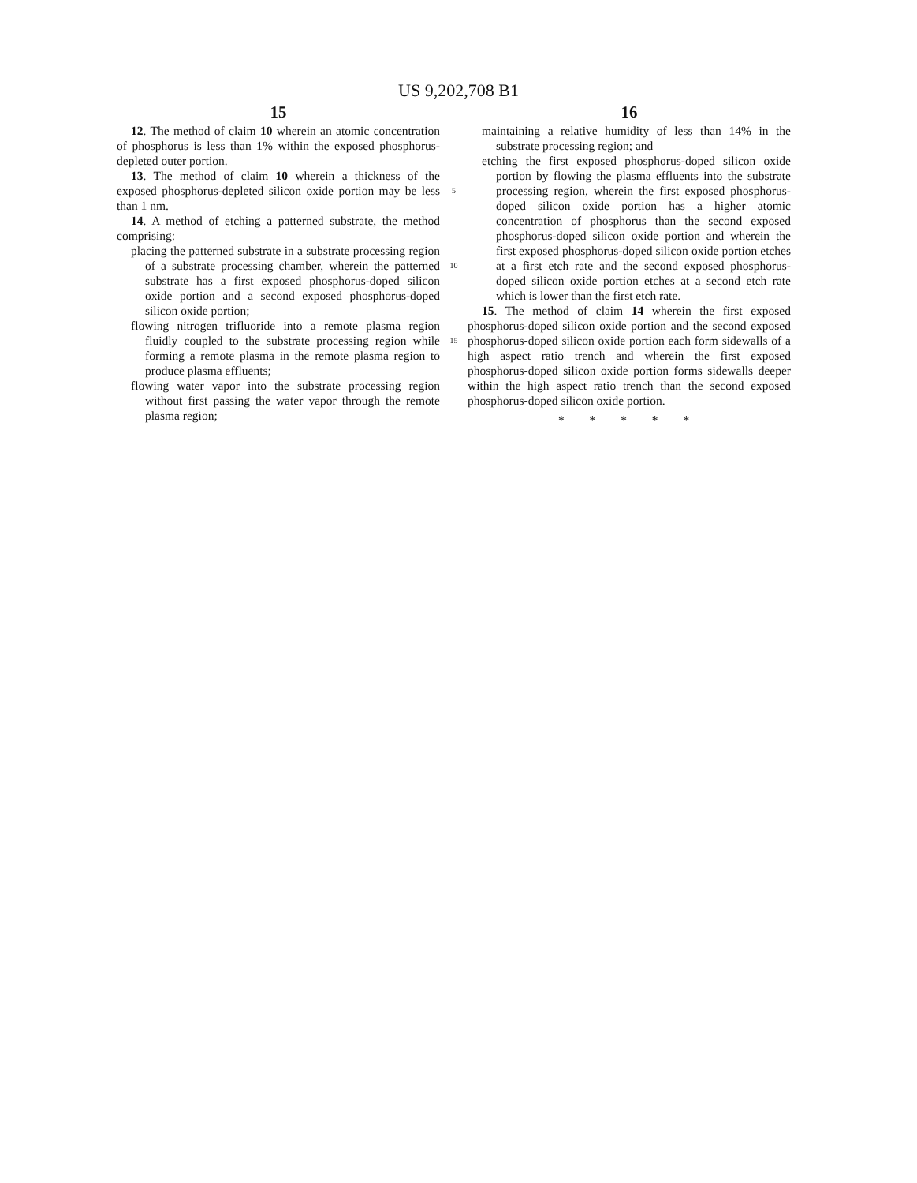US 9,202,708 B1
15
12. The method of claim 10 wherein an atomic concentration of phosphorus is less than 1% within the exposed phosphorus-depleted outer portion.
13. The method of claim 10 wherein a thickness of the exposed phosphorus-depleted silicon oxide portion may be less than 1 nm.
14. A method of etching a patterned substrate, the method comprising:
placing the patterned substrate in a substrate processing region of a substrate processing chamber, wherein the patterned substrate has a first exposed phosphorus-doped silicon oxide portion and a second exposed phosphorus-doped silicon oxide portion;
flowing nitrogen trifluoride into a remote plasma region fluidly coupled to the substrate processing region while forming a remote plasma in the remote plasma region to produce plasma effluents;
flowing water vapor into the substrate processing region without first passing the water vapor through the remote plasma region;
5
10
15
16
maintaining a relative humidity of less than 14% in the substrate processing region; and
etching the first exposed phosphorus-doped silicon oxide portion by flowing the plasma effluents into the substrate processing region, wherein the first exposed phosphorus-doped silicon oxide portion has a higher atomic concentration of phosphorus than the second exposed phosphorus-doped silicon oxide portion and wherein the first exposed phosphorus-doped silicon oxide portion etches at a first etch rate and the second exposed phosphorus-doped silicon oxide portion etches at a second etch rate which is lower than the first etch rate.
15. The method of claim 14 wherein the first exposed phosphorus-doped silicon oxide portion and the second exposed phosphorus-doped silicon oxide portion each form sidewalls of a high aspect ratio trench and wherein the first exposed phosphorus-doped silicon oxide portion forms sidewalls deeper within the high aspect ratio trench than the second exposed phosphorus-doped silicon oxide portion.
* * * * *